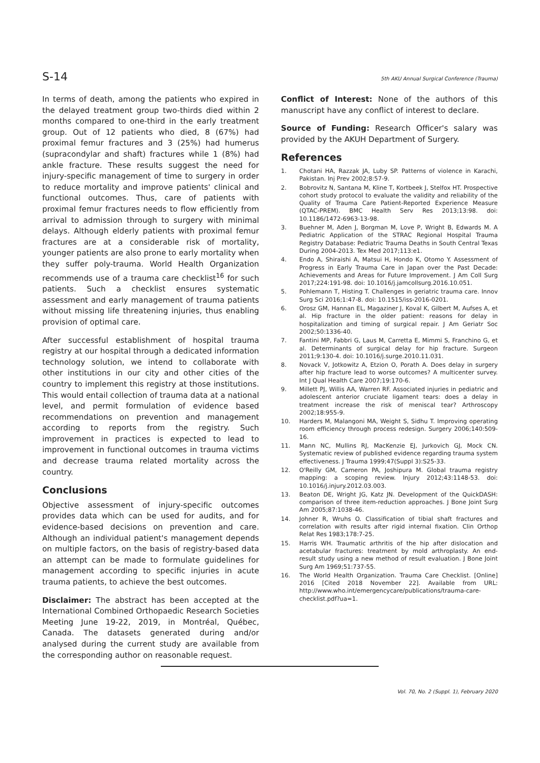S-14 5th AKU Annual Surgical Conference (Trauma)
In terms of death, among the patients who expired in the delayed treatment group two-thirds died within 2 months compared to one-third in the early treatment group. Out of 12 patients who died, 8 (67%) had proximal femur fractures and 3 (25%) had humerus (supracondylar and shaft) fractures while 1 (8%) had ankle fracture. These results suggest the need for injury-specific management of time to surgery in order to reduce mortality and improve patients' clinical and functional outcomes. Thus, care of patients with proximal femur fractures needs to flow efficiently from arrival to admission through to surgery with minimal delays. Although elderly patients with proximal femur fractures are at a considerable risk of mortality, younger patients are also prone to early mortality when they suffer poly-trauma. World Health Organization recommends use of a trauma care checklist<sup>16</sup> for such patients. Such a checklist ensures systematic assessment and early management of trauma patients without missing life threatening injuries, thus enabling provision of optimal care.
After successful establishment of hospital trauma registry at our hospital through a dedicated information technology solution, we intend to collaborate with other institutions in our city and other cities of the country to implement this registry at those institutions. This would entail collection of trauma data at a national level, and permit formulation of evidence based recommendations on prevention and management according to reports from the registry. Such improvement in practices is expected to lead to improvement in functional outcomes in trauma victims and decrease trauma related mortality across the country.
Conclusions
Objective assessment of injury-specific outcomes provides data which can be used for audits, and for evidence-based decisions on prevention and care. Although an individual patient's management depends on multiple factors, on the basis of registry-based data an attempt can be made to formulate guidelines for management according to specific injuries in acute trauma patients, to achieve the best outcomes.
Disclaimer: The abstract has been accepted at the International Combined Orthopaedic Research Societies Meeting June 19-22, 2019, in Montréal, Québec, Canada. The datasets generated during and/or analysed during the current study are available from the corresponding author on reasonable request.
Conflict of Interest: None of the authors of this manuscript have any conflict of interest to declare.
Source of Funding: Research Officer's salary was provided by the AKUH Department of Surgery.
References
1. Chotani HA, Razzak JA, Luby SP. Patterns of violence in Karachi, Pakistan. Inj Prev 2002;8:57-9.
2. Bobrovitz N, Santana M, Kline T, Kortbeek J, Stelfox HT. Prospective cohort study protocol to evaluate the validity and reliability of the Quality of Trauma Care Patient-Reported Experience Measure (QTAC-PREM). BMC Health Serv Res 2013;13:98. doi: 10.1186/1472-6963-13-98.
3. Buehner M, Aden J, Borgman M, Love P, Wright B, Edwards M. A Pediatric Application of the STRAC Regional Hospital Trauma Registry Database: Pediatric Trauma Deaths in South Central Texas During 2004-2013. Tex Med 2017;113:e1.
4. Endo A, Shiraishi A, Matsui H, Hondo K, Otomo Y. Assessment of Progress in Early Trauma Care in Japan over the Past Decade: Achievements and Areas for Future Improvement. J Am Coll Surg 2017;224:191-98. doi: 10.1016/j.jamcollsurg.2016.10.051.
5. Pohlemann T, Histing T. Challenges in geriatric trauma care. Innov Surg Sci 2016;1:47-8. doi: 10.1515/iss-2016-0201.
6. Orosz GM, Hannan EL, Magaziner J, Koval K, Gilbert M, Aufses A, et al. Hip fracture in the older patient: reasons for delay in hospitalization and timing of surgical repair. J Am Geriatr Soc 2002;50:1336-40.
7. Fantini MP, Fabbri G, Laus M, Carretta E, Mimmi S, Franchino G, et al. Determinants of surgical delay for hip fracture. Surgeon 2011;9:130-4. doi: 10.1016/j.surge.2010.11.031.
8. Novack V, Jotkowitz A, Etzion O, Porath A. Does delay in surgery after hip fracture lead to worse outcomes? A multicenter survey. Int J Qual Health Care 2007;19:170-6.
9. Millett PJ, Willis AA, Warren RF. Associated injuries in pediatric and adolescent anterior cruciate ligament tears: does a delay in treatment increase the risk of meniscal tear? Arthroscopy 2002;18:955-9.
10. Harders M, Malangoni MA, Weight S, Sidhu T. Improving operating room efficiency through process redesign. Surgery 2006;140:509-16.
11. Mann NC, Mullins RJ, MacKenzie EJ, Jurkovich GJ, Mock CN. Systematic review of published evidence regarding trauma system effectiveness. J Trauma 1999;47(Suppl 3):S25-33.
12. O'Reilly GM, Cameron PA, Joshipura M. Global trauma registry mapping: a scoping review. Injury 2012;43:1148-53. doi: 10.1016/j.injury.2012.03.003.
13. Beaton DE, Wright JG, Katz JN. Development of the QuickDASH: comparison of three item-reduction approaches. J Bone Joint Surg Am 2005;87:1038-46.
14. Johner R, Wruhs O. Classification of tibial shaft fractures and correlation with results after rigid internal fixation. Clin Orthop Relat Res 1983;178:7-25.
15. Harris WH. Traumatic arthritis of the hip after dislocation and acetabular fractures: treatment by mold arthroplasty. An end-result study using a new method of result evaluation. J Bone Joint Surg Am 1969;51:737-55.
16. The World Health Organization. Trauma Care Checklist. [Online] 2016 [Cited 2018 November 22]. Available from URL: http://www.who.int/emergencycare/publications/trauma-care-checklist.pdf?ua=1.
Vol. 70, No. 2 (Suppl. 1), February 2020